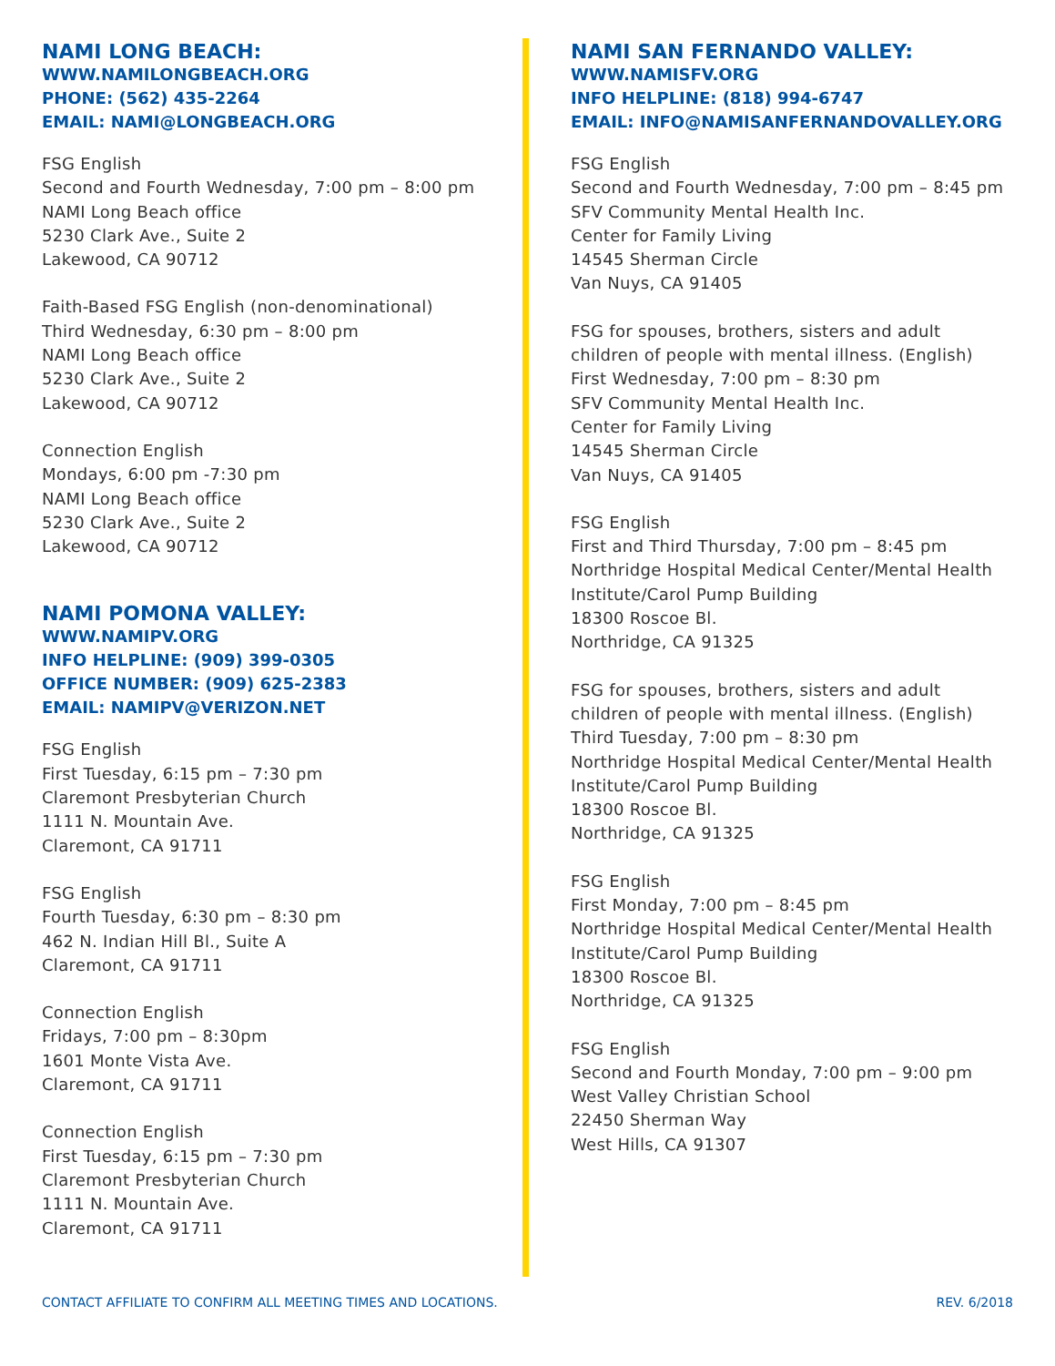NAMI LONG BEACH:
WWW.NAMILONGBEACH.ORG
PHONE: (562) 435-2264
EMAIL: NAMI@LONGBEACH.ORG
FSG English
Second and Fourth Wednesday, 7:00 pm – 8:00 pm
NAMI Long Beach office
5230 Clark Ave., Suite 2
Lakewood, CA 90712
Faith-Based FSG English (non-denominational)
Third Wednesday, 6:30 pm – 8:00 pm
NAMI Long Beach office
5230 Clark Ave., Suite 2
Lakewood, CA 90712
Connection English
Mondays, 6:00 pm -7:30 pm
NAMI Long Beach office
5230 Clark Ave., Suite 2
Lakewood, CA 90712
NAMI POMONA VALLEY:
WWW.NAMIPV.ORG
INFO HELPLINE: (909) 399-0305
OFFICE NUMBER: (909) 625-2383
EMAIL: NAMIPV@VERIZON.NET
FSG English
First Tuesday, 6:15 pm – 7:30 pm
Claremont Presbyterian Church
1111 N. Mountain Ave.
Claremont, CA 91711
FSG English
Fourth Tuesday, 6:30 pm – 8:30 pm
462 N. Indian Hill Bl., Suite A
Claremont, CA 91711
Connection English
Fridays, 7:00 pm – 8:30pm
1601 Monte Vista Ave.
Claremont, CA 91711
Connection English
First Tuesday, 6:15 pm – 7:30 pm
Claremont Presbyterian Church
1111 N. Mountain Ave.
Claremont, CA 91711
NAMI SAN FERNANDO VALLEY:
WWW.NAMISFV.ORG
INFO HELPLINE: (818) 994-6747
EMAIL: INFO@NAMISANFERNANDOVALLEY.ORG
FSG English
Second and Fourth Wednesday, 7:00 pm – 8:45 pm
SFV Community Mental Health Inc.
Center for Family Living
14545 Sherman Circle
Van Nuys, CA 91405
FSG for spouses, brothers, sisters and adult children of people with mental illness. (English)
First Wednesday, 7:00 pm – 8:30 pm
SFV Community Mental Health Inc.
Center for Family Living
14545 Sherman Circle
Van Nuys, CA 91405
FSG English
First and Third Thursday, 7:00 pm – 8:45 pm
Northridge Hospital Medical Center/Mental Health Institute/Carol Pump Building
18300 Roscoe Bl.
Northridge, CA 91325
FSG for spouses, brothers, sisters and adult children of people with mental illness. (English)
Third Tuesday, 7:00 pm – 8:30 pm
Northridge Hospital Medical Center/Mental Health Institute/Carol Pump Building
18300 Roscoe Bl.
Northridge, CA 91325
FSG English
First Monday, 7:00 pm – 8:45 pm
Northridge Hospital Medical Center/Mental Health Institute/Carol Pump Building
18300 Roscoe Bl.
Northridge, CA 91325
FSG English
Second and Fourth Monday, 7:00 pm – 9:00 pm
West Valley Christian School
22450 Sherman Way
West Hills, CA 91307
CONTACT AFFILIATE TO CONFIRM ALL MEETING TIMES AND LOCATIONS. REV. 6/2018